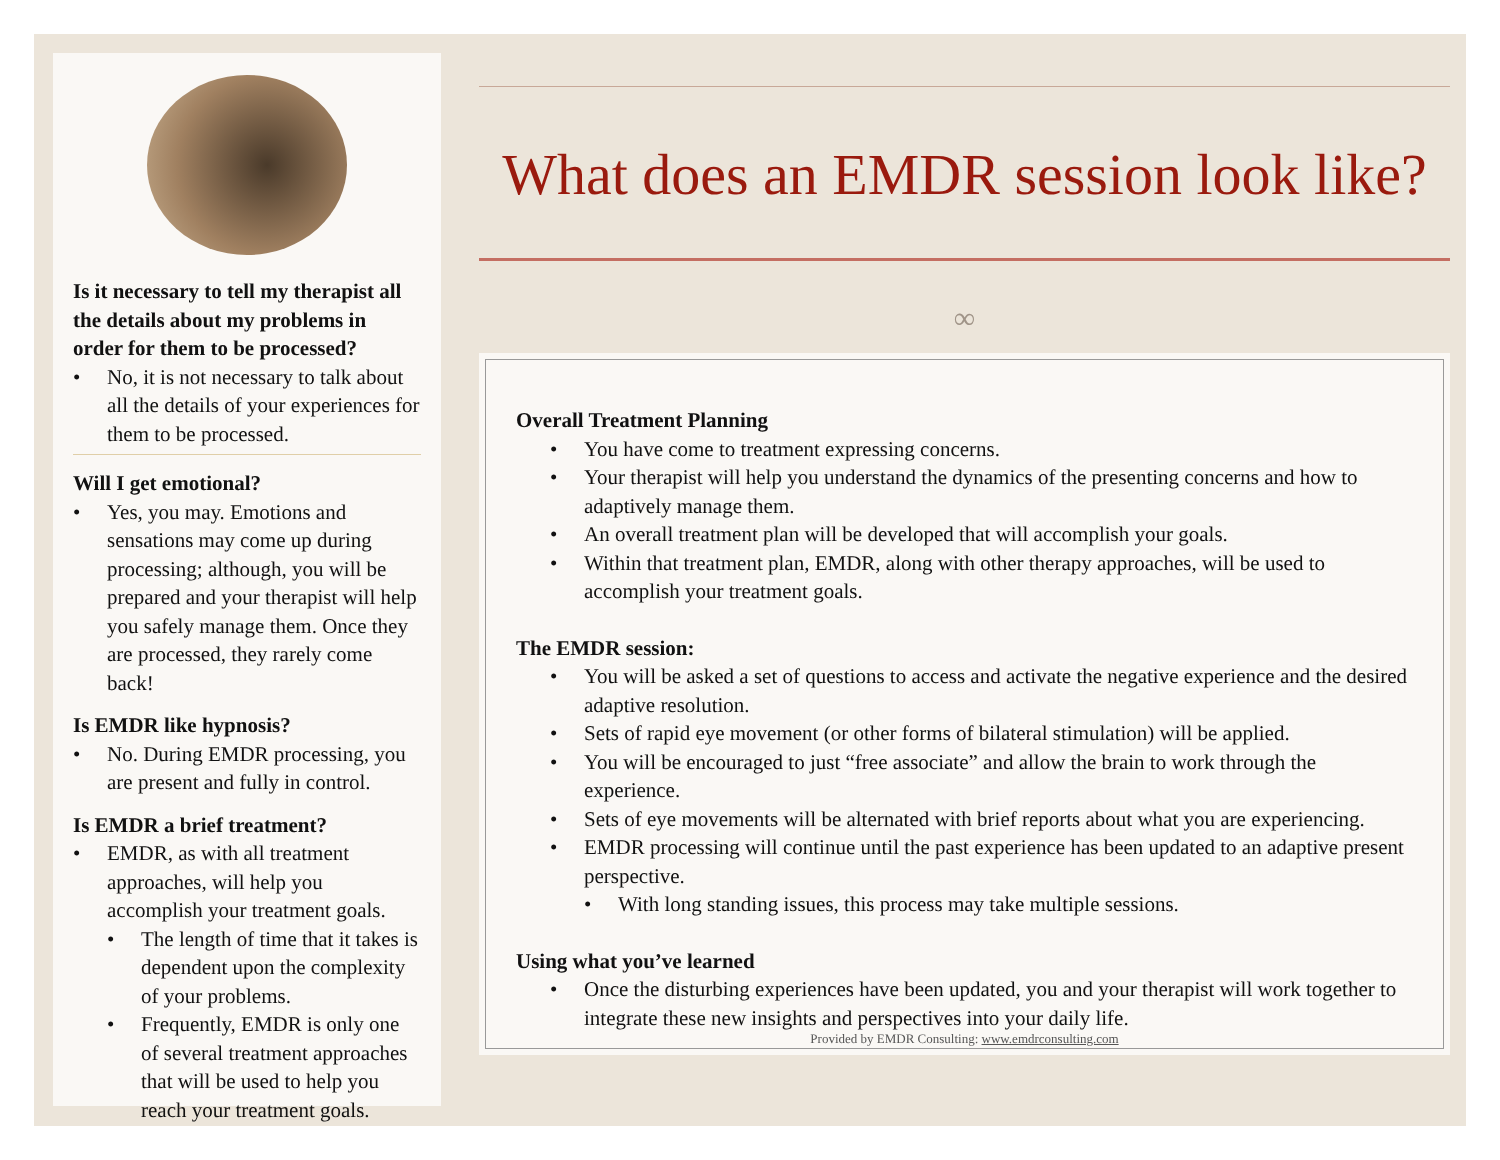Is it necessary to tell my therapist all the details about my problems in order for them to be processed?
• No, it is not necessary to talk about all the details of your experiences for them to be processed.
Will I get emotional?
• Yes, you may. Emotions and sensations may come up during processing; although, you will be prepared and your therapist will help you safely manage them. Once they are processed, they rarely come back!
Is EMDR like hypnosis?
• No. During EMDR processing, you are present and fully in control.
Is EMDR a brief treatment?
• EMDR, as with all treatment approaches, will help you accomplish your treatment goals.
• The length of time that it takes is dependent upon the complexity of your problems.
• Frequently, EMDR is only one of several treatment approaches that will be used to help you reach your treatment goals.
What does an EMDR session look like?
∞
Overall Treatment Planning
• You have come to treatment expressing concerns.
• Your therapist will help you understand the dynamics of the presenting concerns and how to adaptively manage them.
• An overall treatment plan will be developed that will accomplish your goals.
• Within that treatment plan, EMDR, along with other therapy approaches, will be used to accomplish your treatment goals.
The EMDR session:
• You will be asked a set of questions to access and activate the negative experience and the desired adaptive resolution.
• Sets of rapid eye movement (or other forms of bilateral stimulation) will be applied.
• You will be encouraged to just “free associate” and allow the brain to work through the experience.
• Sets of eye movements will be alternated with brief reports about what you are experiencing.
• EMDR processing will continue until the past experience has been updated to an adaptive present perspective.
• With long standing issues, this process may take multiple sessions.
Using what you’ve learned
• Once the disturbing experiences have been updated, you and your therapist will work together to integrate these new insights and perspectives into your daily life.
Provided by EMDR Consulting: www.emdrconsulting.com